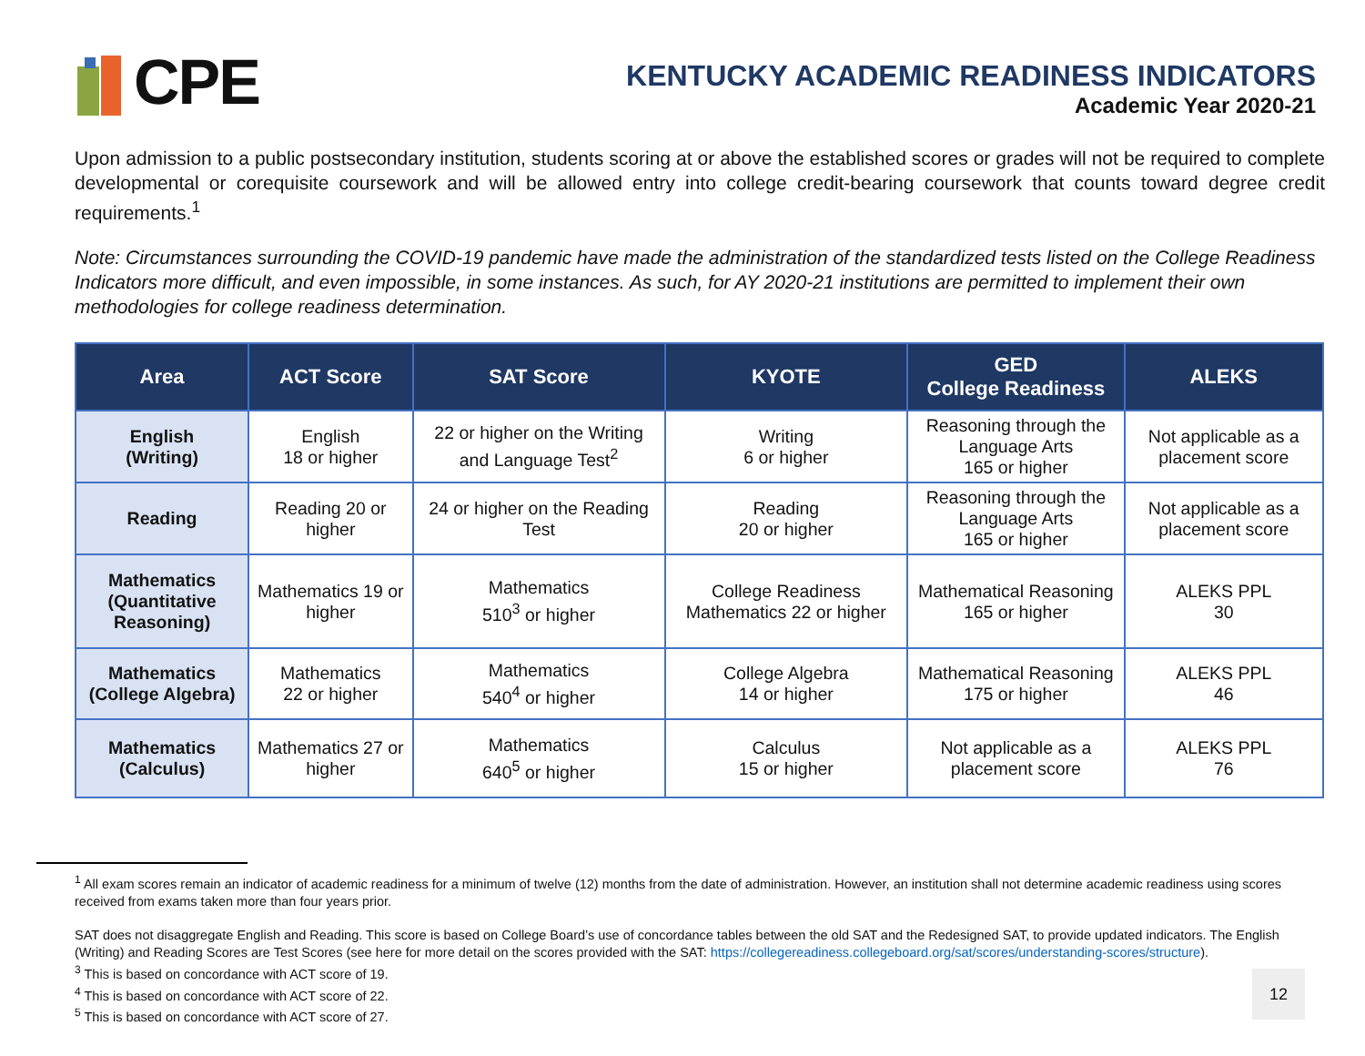CPE
KENTUCKY ACADEMIC READINESS INDICATORS
Academic Year 2020-21
Upon admission to a public postsecondary institution, students scoring at or above the established scores or grades will not be required to complete developmental or corequisite coursework and will be allowed entry into college credit-bearing coursework that counts toward degree credit requirements.<sup>1</sup>
Note: Circumstances surrounding the COVID-19 pandemic have made the administration of the standardized tests listed on the College Readiness Indicators more difficult, and even impossible, in some instances. As such, for AY 2020-21 institutions are permitted to implement their own methodologies for college readiness determination.
| Area | ACT Score | SAT Score | KYOTE | GED College Readiness | ALEKS |
| --- | --- | --- | --- | --- | --- |
| English (Writing) | English 18 or higher | 22 or higher on the Writing and Language Test<sup>2</sup> | Writing 6 or higher | Reasoning through the Language Arts 165 or higher | Not applicable as a placement score |
| Reading | Reading 20 or higher | 24 or higher on the Reading Test | Reading 20 or higher | Reasoning through the Language Arts 165 or higher | Not applicable as a placement score |
| Mathematics (Quantitative Reasoning) | Mathematics 19 or higher | Mathematics 510<sup>3</sup> or higher | College Readiness Mathematics 22 or higher | Mathematical Reasoning 165 or higher | ALEKS PPL 30 |
| Mathematics (College Algebra) | Mathematics 22 or higher | Mathematics 540<sup>4</sup> or higher | College Algebra 14 or higher | Mathematical Reasoning 175 or higher | ALEKS PPL 46 |
| Mathematics (Calculus) | Mathematics 27 or higher | Mathematics 640<sup>5</sup> or higher | Calculus 15 or higher | Not applicable as a placement score | ALEKS PPL 76 |
<sup>1</sup> All exam scores remain an indicator of academic readiness for a minimum of twelve (12) months from the date of administration. However, an institution shall not determine academic readiness using scores received from exams taken more than four years prior.
SAT does not disaggregate English and Reading. This score is based on College Board’s use of concordance tables between the old SAT and the Redesigned SAT, to provide updated indicators. The English (Writing) and Reading Scores are Test Scores (see here for more detail on the scores provided with the SAT: https://collegereadiness.collegeboard.org/sat/scores/understanding-scores/structure).
<sup>3</sup> This is based on concordance with ACT score of 19.
<sup>4</sup> This is based on concordance with ACT score of 22.
<sup>5</sup> This is based on concordance with ACT score of 27.
12